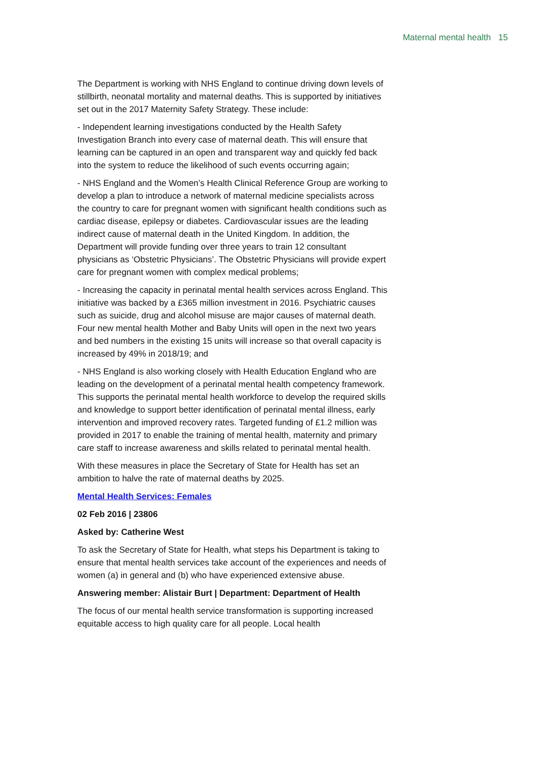Maternal mental health 15
The Department is working with NHS England to continue driving down levels of stillbirth, neonatal mortality and maternal deaths. This is supported by initiatives set out in the 2017 Maternity Safety Strategy. These include:
- Independent learning investigations conducted by the Health Safety Investigation Branch into every case of maternal death. This will ensure that learning can be captured in an open and transparent way and quickly fed back into the system to reduce the likelihood of such events occurring again;
- NHS England and the Women’s Health Clinical Reference Group are working to develop a plan to introduce a network of maternal medicine specialists across the country to care for pregnant women with significant health conditions such as cardiac disease, epilepsy or diabetes. Cardiovascular issues are the leading indirect cause of maternal death in the United Kingdom. In addition, the Department will provide funding over three years to train 12 consultant physicians as ‘Obstetric Physicians’. The Obstetric Physicians will provide expert care for pregnant women with complex medical problems;
- Increasing the capacity in perinatal mental health services across England. This initiative was backed by a £365 million investment in 2016. Psychiatric causes such as suicide, drug and alcohol misuse are major causes of maternal death. Four new mental health Mother and Baby Units will open in the next two years and bed numbers in the existing 15 units will increase so that overall capacity is increased by 49% in 2018/19; and
- NHS England is also working closely with Health Education England who are leading on the development of a perinatal mental health competency framework. This supports the perinatal mental health workforce to develop the required skills and knowledge to support better identification of perinatal mental illness, early intervention and improved recovery rates. Targeted funding of £1.2 million was provided in 2017 to enable the training of mental health, maternity and primary care staff to increase awareness and skills related to perinatal mental health.
With these measures in place the Secretary of State for Health has set an ambition to halve the rate of maternal deaths by 2025.
Mental Health Services: Females
02 Feb 2016 | 23806
Asked by: Catherine West
To ask the Secretary of State for Health, what steps his Department is taking to ensure that mental health services take account of the experiences and needs of women (a) in general and (b) who have experienced extensive abuse.
Answering member: Alistair Burt | Department: Department of Health
The focus of our mental health service transformation is supporting increased equitable access to high quality care for all people. Local health